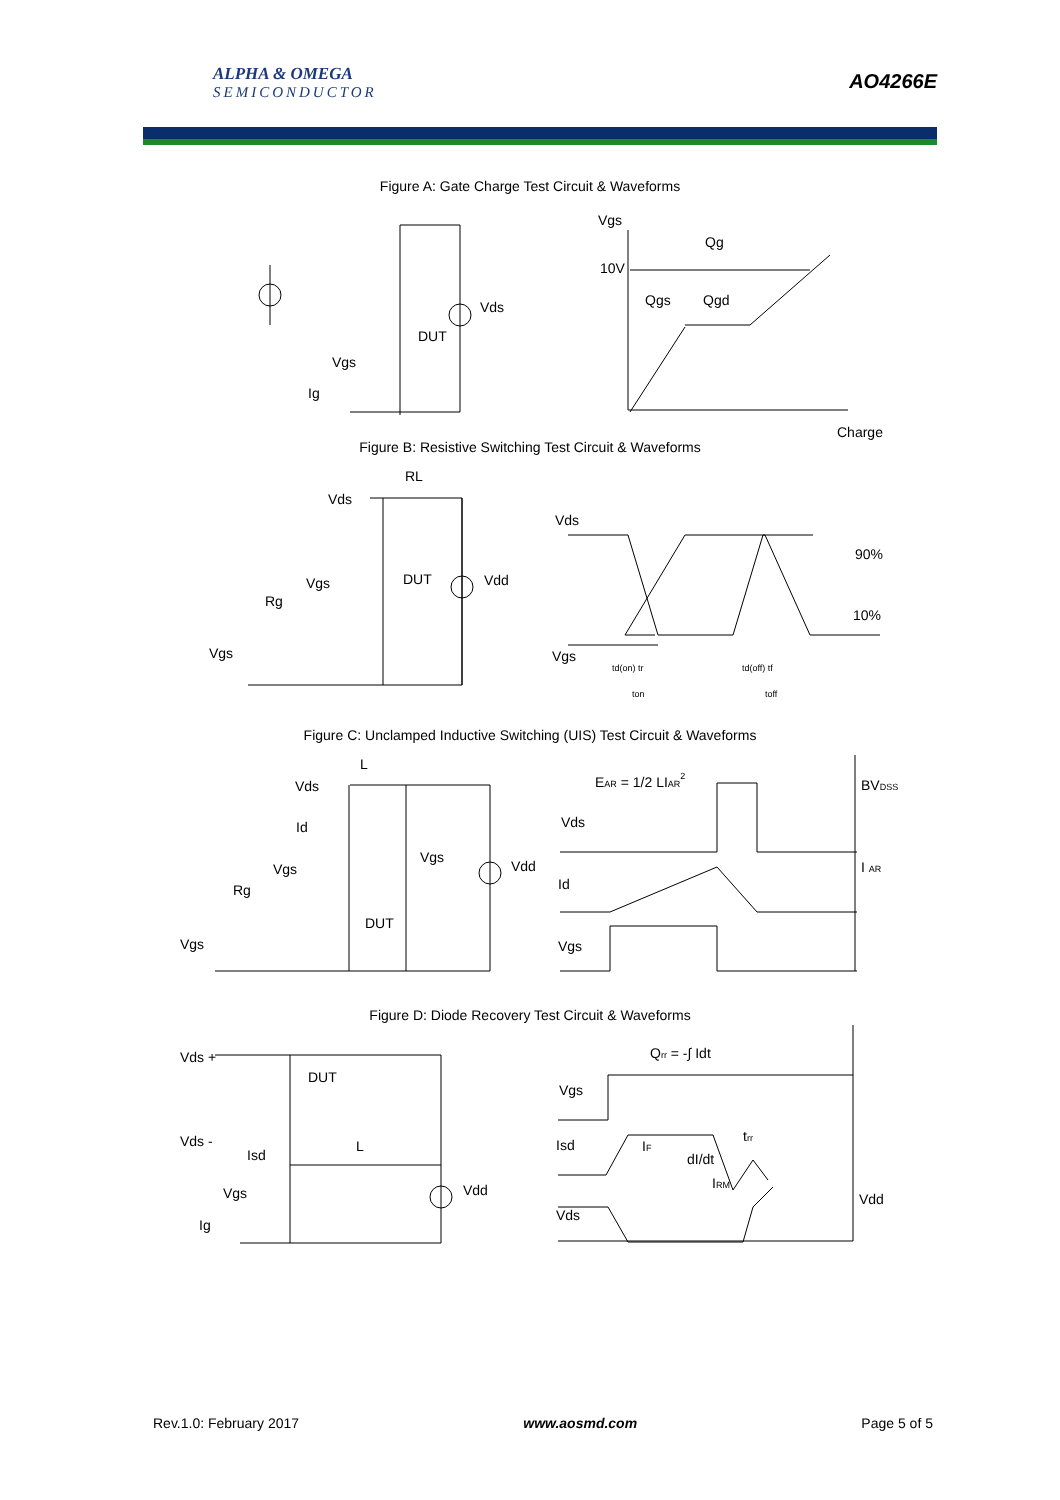ALPHA & OMEGA
SEMICONDUCTOR
AO4266E
Figure A: Gate Charge Test Circuit & Waveforms
Vds
DUT
Vgs
Ig
Vgs
10V
Qg
Qgs
Qgd
Charge
Figure B: Resistive Switching Test Circuit & Waveforms
RL
Vds
DUT
Vdd
Vgs
Rg
Vgs
Vds
90%
10%
Vgs
td(on) tr
ton
td(off) tf
toff
Figure C: Unclamped Inductive Switching (UIS) Test Circuit & Waveforms
L
Vds
Id
Vgs
Vdd
Vgs
Rg
DUT
Vgs
EAR = 1/2 LIAR2
Vds
Id
Vgs
BVDSS
I AR
Figure D: Diode Recovery Test Circuit & Waveforms
Vds +
DUT
Vds -
Isd
L
Vdd
Vgs
Ig
Qrr = -∫ Idt
Vgs
Isd
IF
dI/dt
trr
IRM
Vdd
Vds
Rev.1.0: February 2017 www.aosmd.com Page 5 of 5